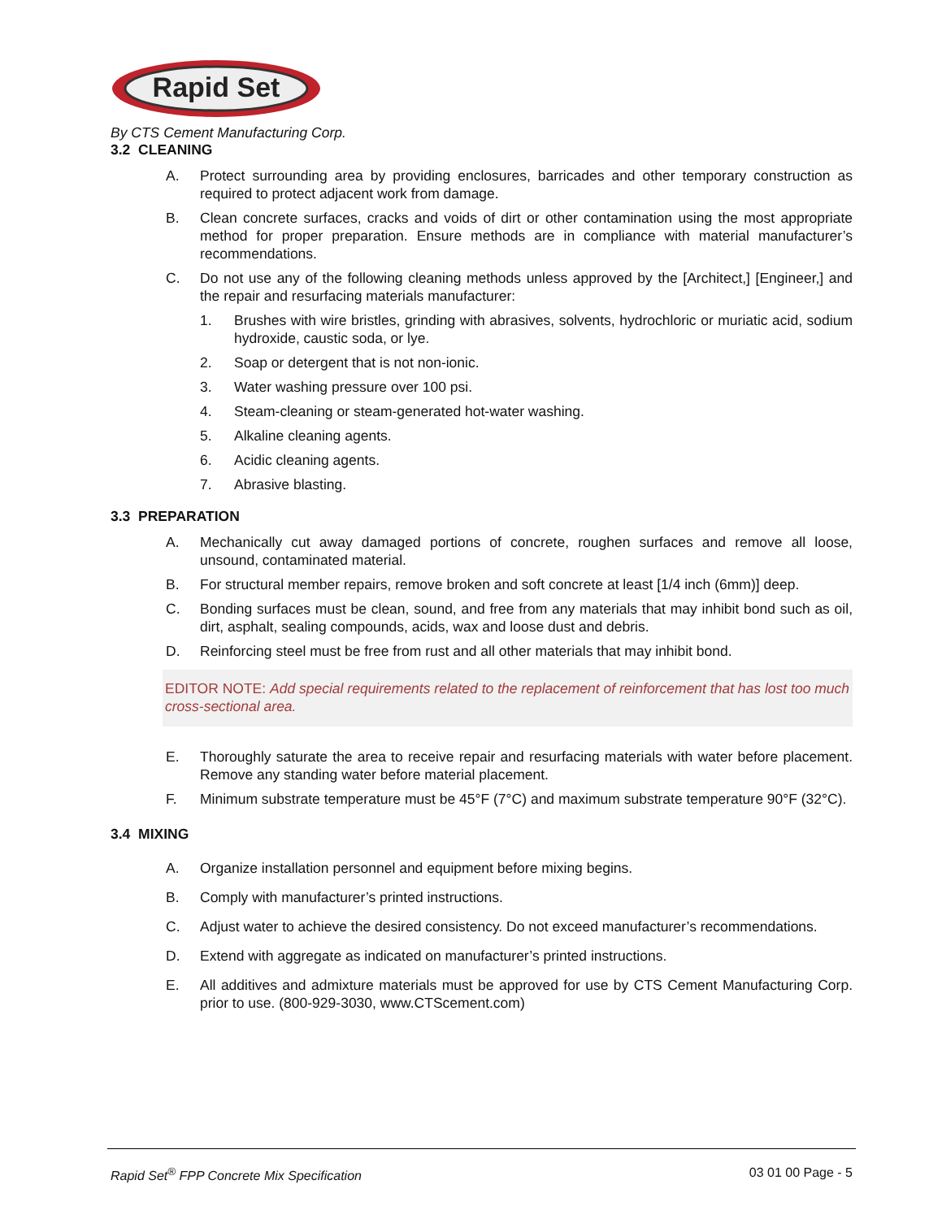Rapid Set
By CTS Cement Manufacturing Corp.
3.2 CLEANING
A. Protect surrounding area by providing enclosures, barricades and other temporary construction as required to protect adjacent work from damage.
B. Clean concrete surfaces, cracks and voids of dirt or other contamination using the most appropriate method for proper preparation. Ensure methods are in compliance with material manufacturer’s recommendations.
C. Do not use any of the following cleaning methods unless approved by the [Architect,] [Engineer,] and the repair and resurfacing materials manufacturer:
1. Brushes with wire bristles, grinding with abrasives, solvents, hydrochloric or muriatic acid, sodium hydroxide, caustic soda, or lye.
2. Soap or detergent that is not non-ionic.
3. Water washing pressure over 100 psi.
4. Steam-cleaning or steam-generated hot-water washing.
5. Alkaline cleaning agents.
6. Acidic cleaning agents.
7. Abrasive blasting.
3.3 PREPARATION
A. Mechanically cut away damaged portions of concrete, roughen surfaces and remove all loose, unsound, contaminated material.
B. For structural member repairs, remove broken and soft concrete at least [1/4 inch (6mm)] deep.
C. Bonding surfaces must be clean, sound, and free from any materials that may inhibit bond such as oil, dirt, asphalt, sealing compounds, acids, wax and loose dust and debris.
D. Reinforcing steel must be free from rust and all other materials that may inhibit bond.
EDITOR NOTE: Add special requirements related to the replacement of reinforcement that has lost too much cross-sectional area.
E. Thoroughly saturate the area to receive repair and resurfacing materials with water before placement. Remove any standing water before material placement.
F. Minimum substrate temperature must be 45°F (7°C) and maximum substrate temperature 90°F (32°C).
3.4 MIXING
A. Organize installation personnel and equipment before mixing begins.
B. Comply with manufacturer’s printed instructions.
C. Adjust water to achieve the desired consistency. Do not exceed manufacturer’s recommendations.
D. Extend with aggregate as indicated on manufacturer’s printed instructions.
E. All additives and admixture materials must be approved for use by CTS Cement Manufacturing Corp. prior to use. (800-929-3030, www.CTScement.com)
Rapid Set<sup>®</sup> FPP Concrete Mix Specification 03 01 00 Page - 5